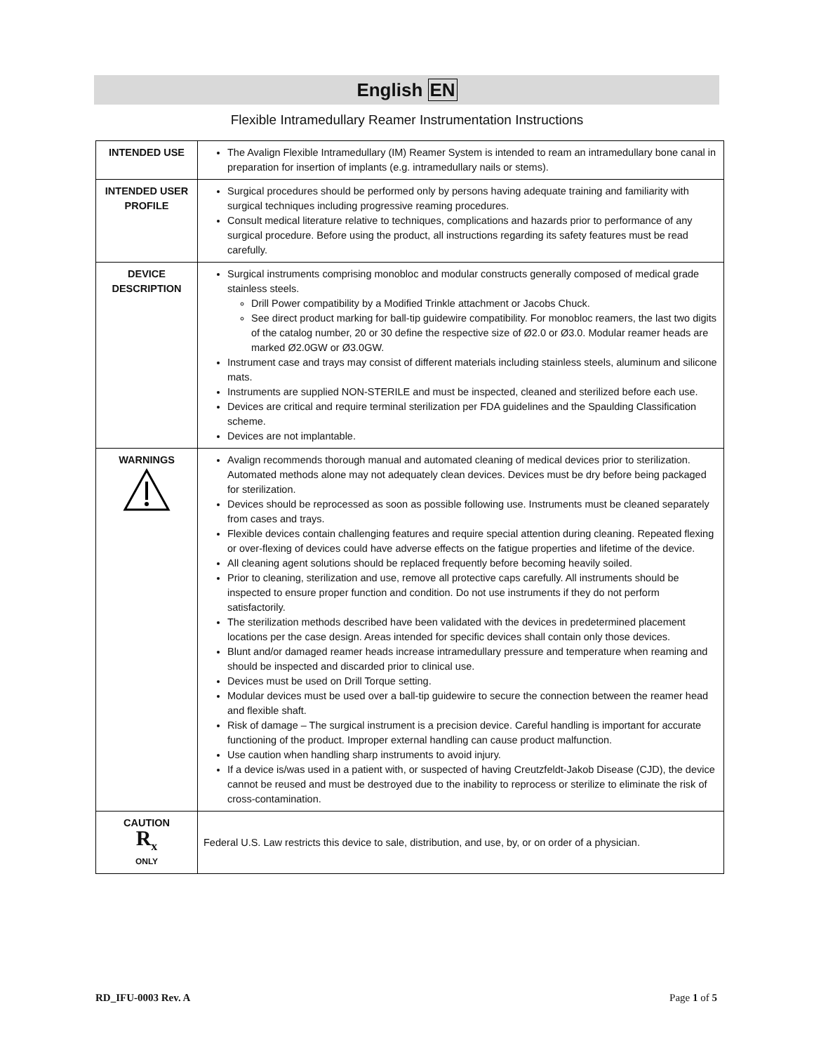English EN
Flexible Intramedullary Reamer Instrumentation Instructions
| INTENDED USE | The Avalign Flexible Intramedullary (IM) Reamer System is intended to ream an intramedullary bone canal in preparation for insertion of implants (e.g. intramedullary nails or stems). |
| INTENDED USER PROFILE | Surgical procedures should be performed only by persons having adequate training and familiarity with surgical techniques including progressive reaming procedures. Consult medical literature relative to techniques, complications and hazards prior to performance of any surgical procedure. Before using the product, all instructions regarding its safety features must be read carefully. |
| DEVICE DESCRIPTION | Surgical instruments comprising monobloc and modular constructs generally composed of medical grade stainless steels. Drill Power compatibility by a Modified Trinkle attachment or Jacobs Chuck. See direct product marking for ball-tip guidewire compatibility. For monobloc reamers, the last two digits of the catalog number, 20 or 30 define the respective size of Ø2.0 or Ø3.0. Modular reamer heads are marked Ø2.0GW or Ø3.0GW. Instrument case and trays may consist of different materials including stainless steels, aluminum and silicone mats. Instruments are supplied NON-STERILE and must be inspected, cleaned and sterilized before each use. Devices are critical and require terminal sterilization per FDA guidelines and the Spaulding Classification scheme. Devices are not implantable. |
| WARNINGS | Avalign recommends thorough manual and automated cleaning of medical devices prior to sterilization. Automated methods alone may not adequately clean devices. Devices must be dry before being packaged for sterilization. Devices should be reprocessed as soon as possible following use. Instruments must be cleaned separately from cases and trays. Flexible devices contain challenging features and require special attention during cleaning. Repeated flexing or over-flexing of devices could have adverse effects on the fatigue properties and lifetime of the device. All cleaning agent solutions should be replaced frequently before becoming heavily soiled. Prior to cleaning, sterilization and use, remove all protective caps carefully. All instruments should be inspected to ensure proper function and condition. Do not use instruments if they do not perform satisfactorily. The sterilization methods described have been validated with the devices in predetermined placement locations per the case design. Areas intended for specific devices shall contain only those devices. Blunt and/or damaged reamer heads increase intramedullary pressure and temperature when reaming and should be inspected and discarded prior to clinical use. Devices must be used on Drill Torque setting. Modular devices must be used over a ball-tip guidewire to secure the connection between the reamer head and flexible shaft. Risk of damage – The surgical instrument is a precision device. Careful handling is important for accurate functioning of the product. Improper external handling can cause product malfunction. Use caution when handling sharp instruments to avoid injury. If a device is/was used in a patient with, or suspected of having Creutzfeldt-Jakob Disease (CJD), the device cannot be reused and must be destroyed due to the inability to reprocess or sterilize to eliminate the risk of cross-contamination. |
| CAUTION R<sub>x</sub> ONLY | Federal U.S. Law restricts this device to sale, distribution, and use, by, or on order of a physician. |
RD_IFU-0003 Rev. A Page 1 of 5